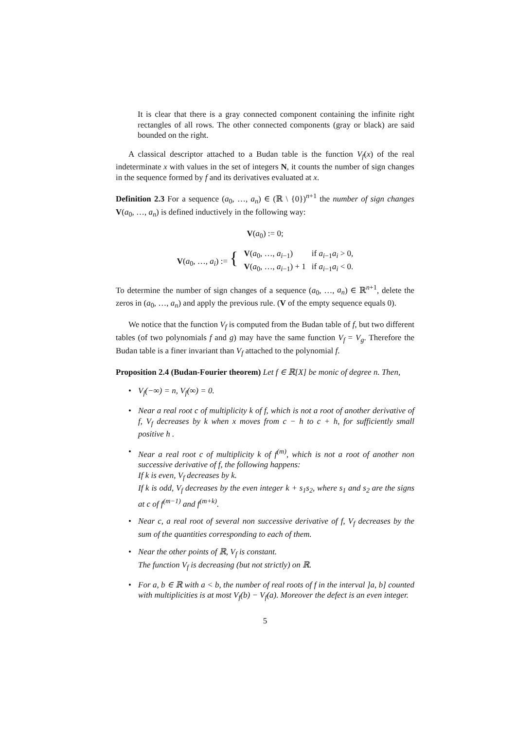It is clear that there is a gray connected component containing the infinite right rectangles of all rows. The other connected components (gray or black) are said bounded on the right.
A classical descriptor attached to a Budan table is the function V<sub>f</sub>(x) of the real indeterminate x with values in the set of integers N, it counts the number of sign changes in the sequence formed by f and its derivatives evaluated at x.
Definition 2.3 For a sequence (a<sub>0</sub>, …, a<sub>n</sub>) ∈ (ℝ \ {0})<sup>n+1</sup> the number of sign changes V(a<sub>0</sub>, …, a<sub>n</sub>) is defined inductively in the following way:
V(a<sub>0</sub>) := 0;
| V ( a<sub>0</sub>, …, a<sub>i</sub> ) := { | V ( a<sub>0</sub>, …, a<sub>i−1</sub>) | if a<sub>i−1</sub> a<sub>i</sub> > 0, |
| | V ( a<sub>0</sub>, …, a<sub>i−1</sub>) + 1 | if a<sub>i−1</sub> a<sub>i</sub> < 0. |
To determine the number of sign changes of a sequence (a<sub>0</sub>, …, a<sub>n</sub>) ∈ ℝ<sup>n+1</sup>, delete the zeros in (a<sub>0</sub>, …, a<sub>n</sub>) and apply the previous rule. (V of the empty sequence equals 0).
We notice that the function V<sub>f</sub> is computed from the Budan table of f, but two different tables (of two polynomials f and g) may have the same function V<sub>f</sub> = V<sub>g</sub>. Therefore the Budan table is a finer invariant than V<sub>f</sub> attached to the polynomial f.
Proposition 2.4 (Budan-Fourier theorem) Let f ∈ ℝ[X] be monic of degree n. Then,
• V<sub>f</sub>(−∞) = n, V<sub>f</sub>(∞) = 0.
• Near a real root c of multiplicity k of f, which is not a root of another derivative of f, V<sub>f</sub> decreases by k when x moves from c − h to c + h, for sufficiently small positive h .
• Near a real root c of multiplicity k of f<sup>(m)</sup>, which is not a root of another non successive derivative of f, the following happens:
If k is even, V<sub>f</sub> decreases by k.
If k is odd, V<sub>f</sub> decreases by the even integer k + s<sub>1</sub>s<sub>2</sub>, where s<sub>1</sub> and s<sub>2</sub> are the signs at c of f<sup>(m−1)</sup> and f<sup>(m+k)</sup>.
• Near c, a real root of several non successive derivative of f, V<sub>f</sub> decreases by the sum of the quantities corresponding to each of them.
• Near the other points of ℝ, V<sub>f</sub> is constant.
The function V<sub>f</sub> is decreasing (but not strictly) on ℝ.
• For a, b ∈ ℝ with a < b, the number of real roots of f in the interval ]a, b] counted with multiplicities is at most V<sub>f</sub>(b) − V<sub>f</sub>(a). Moreover the defect is an even integer.
5